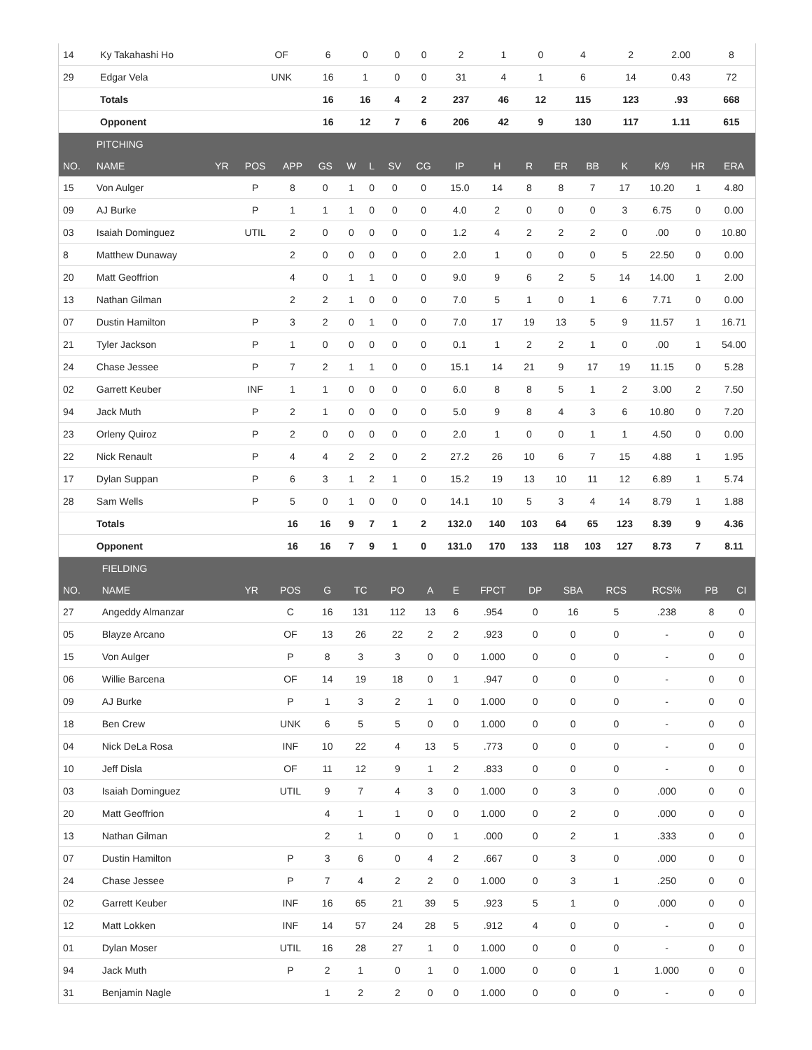| 14 | Ky Takahashi Ho | OF | 6 | 0 | 0 | 0 | 2 | 1 | 0 | 4 | 2 | 2.00 | 8 |
| 29 | Edgar Vela | UNK | 16 | 1 | 0 | 0 | 31 | 4 | 1 | 6 | 14 | 0.43 | 72 |
| | Totals | | 16 | 16 | 4 | 2 | 237 | 46 | 12 | 115 | 123 | .93 | 668 |
| | Opponent | | 16 | 12 | 7 | 6 | 206 | 42 | 9 | 130 | 117 | 1.11 | 615 |
| | PITCHING | | | | | | | | | | | | | | | | | |
| NO. | NAME | YR | POS | APP | GS | W | L | SV | CG | IP | H | R | ER | BB | K | K/9 | HR | ERA |
| 15 | Von Aulger | | P | 8 | 0 | 1 | 0 | 0 | 0 | 15.0 | 14 | 8 | 8 | 7 | 17 | 10.20 | 1 | 4.80 |
| 09 | AJ Burke | | P | 1 | 1 | 1 | 0 | 0 | 0 | 4.0 | 2 | 0 | 0 | 0 | 3 | 6.75 | 0 | 0.00 |
| 03 | Isaiah Dominguez | | UTIL | 2 | 0 | 0 | 0 | 0 | 0 | 1.2 | 4 | 2 | 2 | 2 | 0 | .00 | 0 | 10.80 |
| 8 | Matthew Dunaway | | | 2 | 0 | 0 | 0 | 0 | 0 | 2.0 | 1 | 0 | 0 | 0 | 5 | 22.50 | 0 | 0.00 |
| 20 | Matt Geoffrion | | | 4 | 0 | 1 | 1 | 0 | 0 | 9.0 | 9 | 6 | 2 | 5 | 14 | 14.00 | 1 | 2.00 |
| 13 | Nathan Gilman | | | 2 | 2 | 1 | 0 | 0 | 0 | 7.0 | 5 | 1 | 0 | 1 | 6 | 7.71 | 0 | 0.00 |
| 07 | Dustin Hamilton | | P | 3 | 2 | 0 | 1 | 0 | 0 | 7.0 | 17 | 19 | 13 | 5 | 9 | 11.57 | 1 | 16.71 |
| 21 | Tyler Jackson | | P | 1 | 0 | 0 | 0 | 0 | 0 | 0.1 | 1 | 2 | 2 | 1 | 0 | .00 | 1 | 54.00 |
| 24 | Chase Jessee | | P | 7 | 2 | 1 | 1 | 0 | 0 | 15.1 | 14 | 21 | 9 | 17 | 19 | 11.15 | 0 | 5.28 |
| 02 | Garrett Keuber | | INF | 1 | 1 | 0 | 0 | 0 | 0 | 6.0 | 8 | 8 | 5 | 1 | 2 | 3.00 | 2 | 7.50 |
| 94 | Jack Muth | | P | 2 | 1 | 0 | 0 | 0 | 0 | 5.0 | 9 | 8 | 4 | 3 | 6 | 10.80 | 0 | 7.20 |
| 23 | Orleny Quiroz | | P | 2 | 0 | 0 | 0 | 0 | 0 | 2.0 | 1 | 0 | 0 | 1 | 1 | 4.50 | 0 | 0.00 |
| 22 | Nick Renault | | P | 4 | 4 | 2 | 2 | 0 | 2 | 27.2 | 26 | 10 | 6 | 7 | 15 | 4.88 | 1 | 1.95 |
| 17 | Dylan Suppan | | P | 6 | 3 | 1 | 2 | 1 | 0 | 15.2 | 19 | 13 | 10 | 11 | 12 | 6.89 | 1 | 5.74 |
| 28 | Sam Wells | | P | 5 | 0 | 1 | 0 | 0 | 0 | 14.1 | 10 | 5 | 3 | 4 | 14 | 8.79 | 1 | 1.88 |
| | Totals | | | 16 | 16 | 9 | 7 | 1 | 2 | 132.0 | 140 | 103 | 64 | 65 | 123 | 8.39 | 9 | 4.36 |
| | Opponent | | | 16 | 16 | 7 | 9 | 1 | 0 | 131.0 | 170 | 133 | 118 | 103 | 127 | 8.73 | 7 | 8.11 |
| | FIELDING | | | | | | | | | | | | | | |
| NO. | NAME | YR | POS | G | TC | PO | A | E | FPCT | DP | SBA | RCS | RCS% | PB | CI |
| 27 | Angeddy Almanzar | | C | 16 | 131 | 112 | 13 | 6 | .954 | 0 | 16 | 5 | .238 | 8 | 0 |
| 05 | Blayze Arcano | | OF | 13 | 26 | 22 | 2 | 2 | .923 | 0 | 0 | 0 | - | 0 | 0 |
| 15 | Von Aulger | | P | 8 | 3 | 3 | 0 | 0 | 1.000 | 0 | 0 | 0 | - | 0 | 0 |
| 06 | Willie Barcena | | OF | 14 | 19 | 18 | 0 | 1 | .947 | 0 | 0 | 0 | - | 0 | 0 |
| 09 | AJ Burke | | P | 1 | 3 | 2 | 1 | 0 | 1.000 | 0 | 0 | 0 | - | 0 | 0 |
| 18 | Ben Crew | | UNK | 6 | 5 | 5 | 0 | 0 | 1.000 | 0 | 0 | 0 | - | 0 | 0 |
| 04 | Nick DeLa Rosa | | INF | 10 | 22 | 4 | 13 | 5 | .773 | 0 | 0 | 0 | - | 0 | 0 |
| 10 | Jeff Disla | | OF | 11 | 12 | 9 | 1 | 2 | .833 | 0 | 0 | 0 | - | 0 | 0 |
| 03 | Isaiah Dominguez | | UTIL | 9 | 7 | 4 | 3 | 0 | 1.000 | 0 | 3 | 0 | .000 | 0 | 0 |
| 20 | Matt Geoffrion | | | 4 | 1 | 1 | 0 | 0 | 1.000 | 0 | 2 | 0 | .000 | 0 | 0 |
| 13 | Nathan Gilman | | | 2 | 1 | 0 | 0 | 1 | .000 | 0 | 2 | 1 | .333 | 0 | 0 |
| 07 | Dustin Hamilton | | P | 3 | 6 | 0 | 4 | 2 | .667 | 0 | 3 | 0 | .000 | 0 | 0 |
| 24 | Chase Jessee | | P | 7 | 4 | 2 | 2 | 0 | 1.000 | 0 | 3 | 1 | .250 | 0 | 0 |
| 02 | Garrett Keuber | | INF | 16 | 65 | 21 | 39 | 5 | .923 | 5 | 1 | 0 | .000 | 0 | 0 |
| 12 | Matt Lokken | | INF | 14 | 57 | 24 | 28 | 5 | .912 | 4 | 0 | 0 | - | 0 | 0 |
| 01 | Dylan Moser | | UTIL | 16 | 28 | 27 | 1 | 0 | 1.000 | 0 | 0 | 0 | - | 0 | 0 |
| 94 | Jack Muth | | P | 2 | 1 | 0 | 1 | 0 | 1.000 | 0 | 0 | 1 | 1.000 | 0 | 0 |
| 31 | Benjamin Nagle | | | 1 | 2 | 2 | 0 | 0 | 1.000 | 0 | 0 | 0 | - | 0 | 0 |